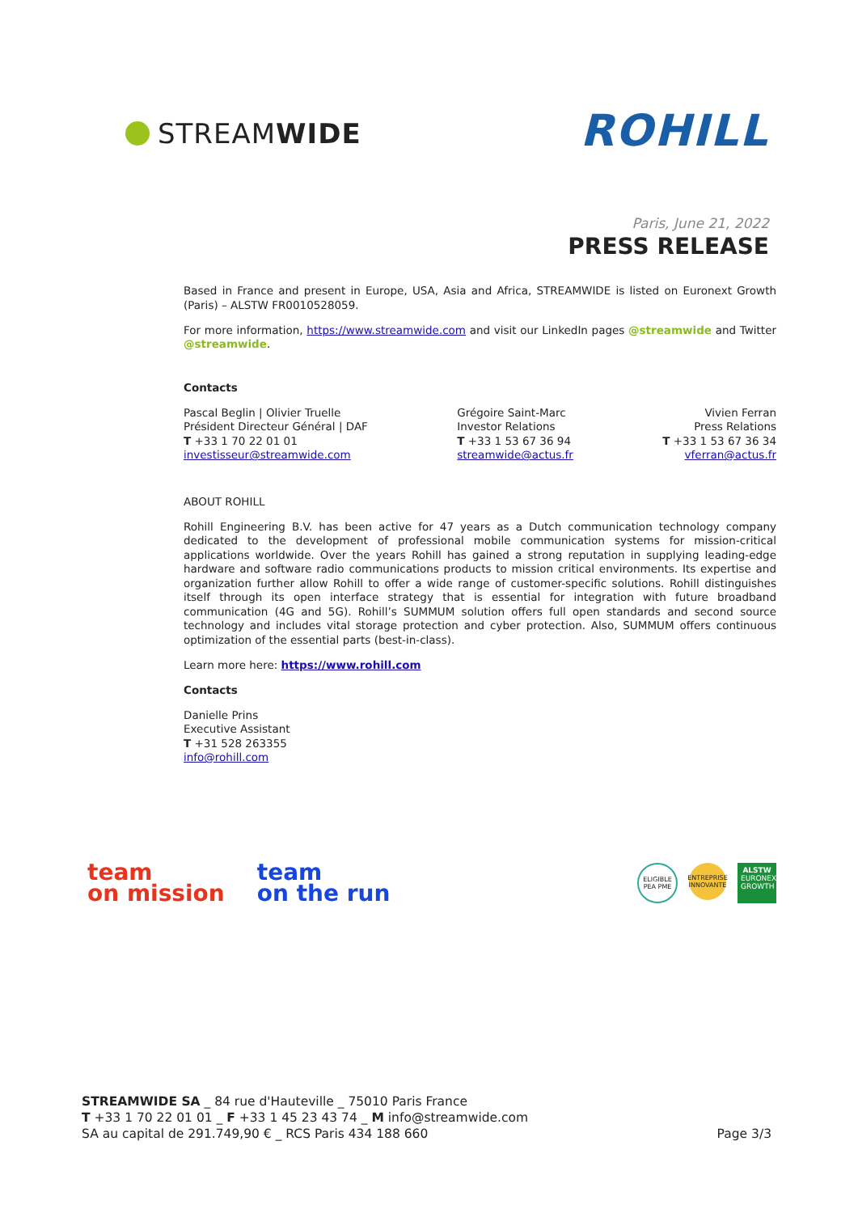STREAMWIDE
ROHILL
Paris, June 21, 2022
PRESS RELEASE
Based in France and present in Europe, USA, Asia and Africa, STREAMWIDE is listed on Euronext Growth (Paris) – ALSTW FR0010528059.
For more information, https://www.streamwide.com and visit our LinkedIn pages @streamwide and Twitter @streamwide.
Contacts
Pascal Beglin | Olivier Truelle
Président Directeur Général | DAF
T +33 1 70 22 01 01
investisseur@streamwide.com
Grégoire Saint-Marc
Investor Relations
T +33 1 53 67 36 94
streamwide@actus.fr
Vivien Ferran
Press Relations
T +33 1 53 67 36 34
vferran@actus.fr
ABOUT ROHILL
Rohill Engineering B.V. has been active for 47 years as a Dutch communication technology company dedicated to the development of professional mobile communication systems for mission-critical applications worldwide. Over the years Rohill has gained a strong reputation in supplying leading-edge hardware and software radio communications products to mission critical environments. Its expertise and organization further allow Rohill to offer a wide range of customer-specific solutions. Rohill distinguishes itself through its open interface strategy that is essential for integration with future broadband communication (4G and 5G). Rohill’s SUMMUM solution offers full open standards and second source technology and includes vital storage protection and cyber protection. Also, SUMMUM offers continuous optimization of the essential parts (best-in-class).
Learn more here: https://www.rohill.com
Contacts
Danielle Prins
Executive Assistant
T +31 528 263355
info@rohill.com
team
on mission
team
on the run
ELIGIBLE PEA PME ENTREPRISE INNOVANTE ALSTW EURONEXT GROWTH
STREAMWIDE SA _ 84 rue d'Hauteville _ 75010 Paris France
T +33 1 70 22 01 01 _ F +33 1 45 23 43 74 _ M info@streamwide.com
SA au capital de 291.749,90 € _ RCS Paris 434 188 660
Page 3/3